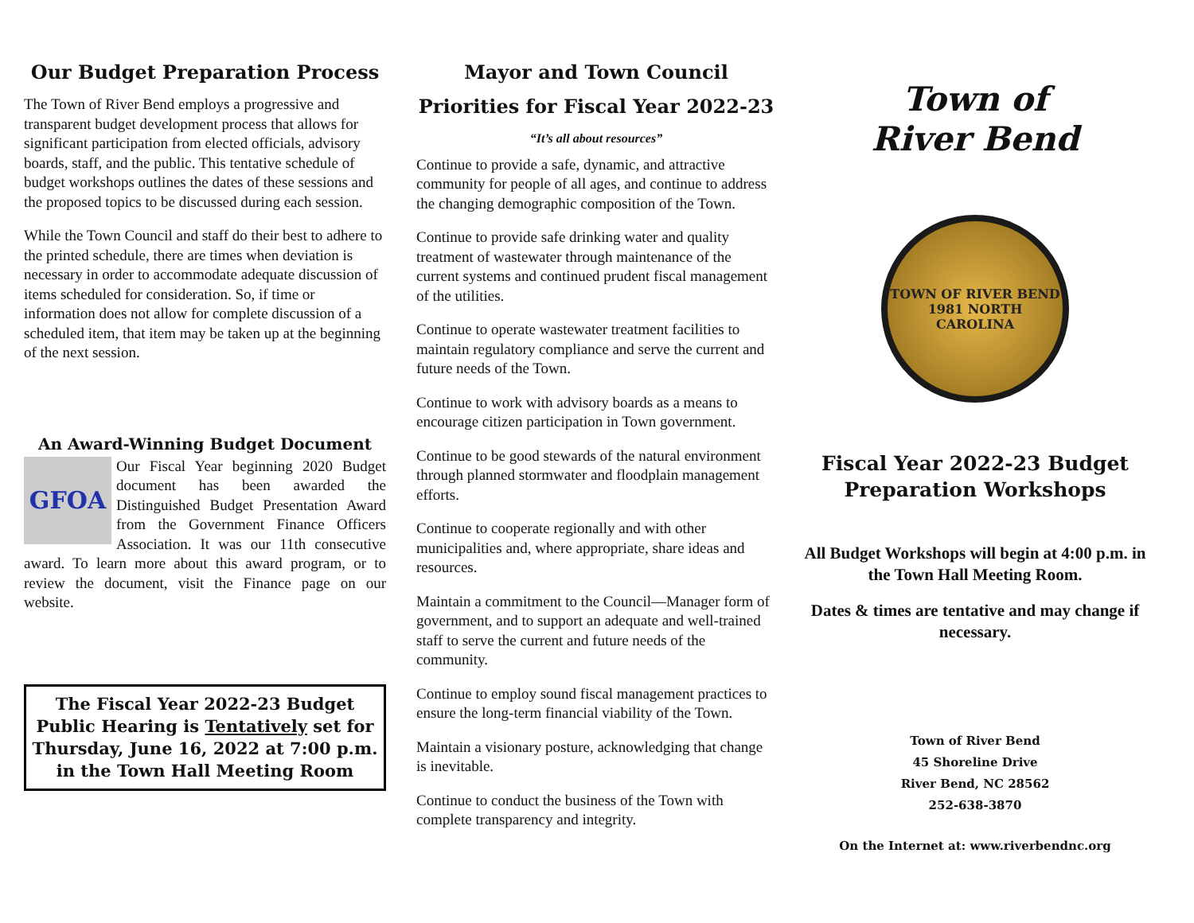Our Budget Preparation Process
The Town of River Bend employs a progressive and transparent budget development process that allows for significant participation from elected officials, advisory boards, staff, and the public. This tentative schedule of budget workshops outlines the dates of these sessions and the proposed topics to be discussed during each session.
While the Town Council and staff do their best to adhere to the printed schedule, there are times when deviation is necessary in order to accommodate adequate discussion of items scheduled for consideration. So, if time or information does not allow for complete discussion of a scheduled item, that item may be taken up at the beginning of the next session.
An Award-Winning Budget Document
GFOA
Our Fiscal Year beginning 2020 Budget document has been awarded the Distinguished Budget Presentation Award from the Government Finance Officers Association. It was our 11th consecutive award. To learn more about this award program, or to review the document, visit the Finance page on our website.
The Fiscal Year 2022-23 Budget
Public Hearing is Tentatively set for Thursday, June 16, 2022 at 7:00 p.m. in the Town Hall Meeting Room
Mayor and Town Council
Priorities for Fiscal Year 2022-23
“It’s all about resources”
Continue to provide a safe, dynamic, and attractive community for people of all ages, and continue to address the changing demographic composition of the Town.
Continue to provide safe drinking water and quality treatment of wastewater through maintenance of the current systems and continued prudent fiscal management of the utilities.
Continue to operate wastewater treatment facilities to maintain regulatory compliance and serve the current and future needs of the Town.
Continue to work with advisory boards as a means to encourage citizen participation in Town government.
Continue to be good stewards of the natural environment through planned stormwater and floodplain management efforts.
Continue to cooperate regionally and with other municipalities and, where appropriate, share ideas and resources.
Maintain a commitment to the Council—Manager form of government, and to support an adequate and well-trained staff to serve the current and future needs of the community.
Continue to employ sound fiscal management practices to ensure the long-term financial viability of the Town.
Maintain a visionary posture, acknowledging that change is inevitable.
Continue to conduct the business of the Town with complete transparency and integrity.
Town of
River Bend
TOWN OF RIVER BEND 1981 NORTH CAROLINA
Fiscal Year 2022-23 Budget
Preparation Workshops
All Budget Workshops will begin at 4:00 p.m. in the Town Hall Meeting Room.
Dates & times are tentative and may change if necessary.
Town of River Bend
45 Shoreline Drive
River Bend, NC 28562
252-638-3870
On the Internet at: www.riverbendnc.org